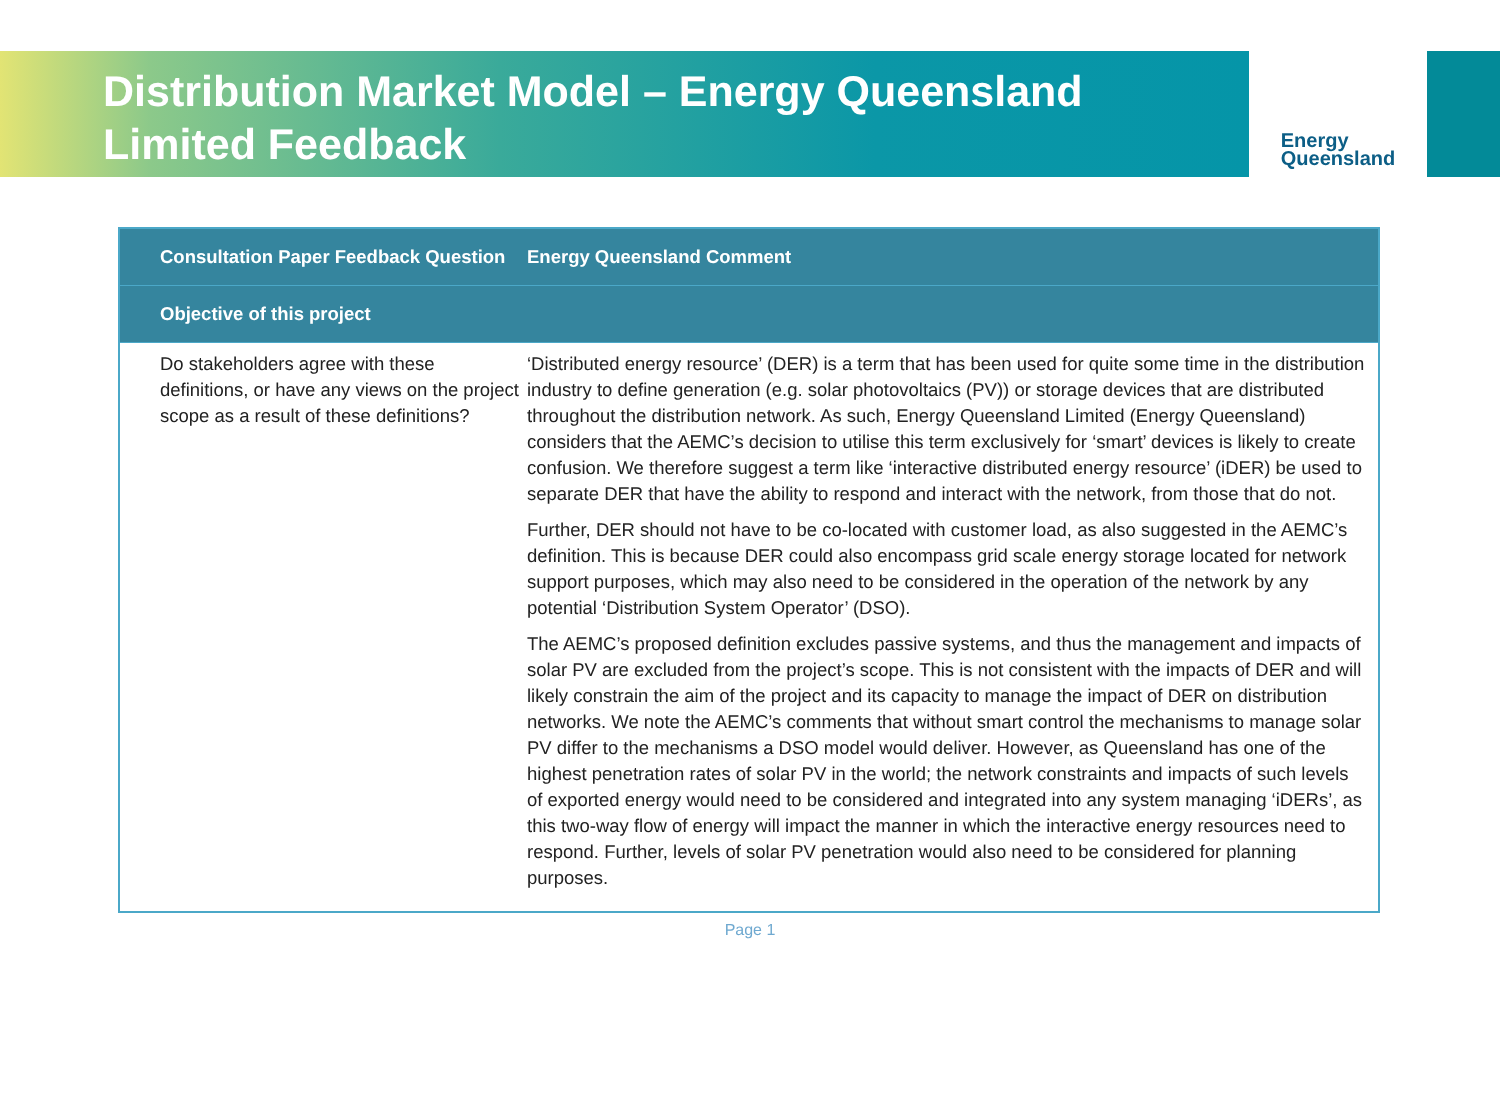Distribution Market Model – Energy Queensland
Limited Feedback
Energy
Queensland
| Consultation Paper Feedback Question | Energy Queensland Comment |
| --- | --- |
| Objective of this project | |
| Do stakeholders agree with these definitions, or have any views on the project scope as a result of these definitions? | ‘Distributed energy resource’ (DER) is a term that has been used for quite some time in the distribution industry to define generation (e.g. solar photovoltaics (PV)) or storage devices that are distributed throughout the distribution network. As such, Energy Queensland Limited (Energy Queensland) considers that the AEMC’s decision to utilise this term exclusively for ‘smart’ devices is likely to create confusion. We therefore suggest a term like ‘interactive distributed energy resource’ (iDER) be used to separate DER that have the ability to respond and interact with the network, from those that do not. Further, DER should not have to be co-located with customer load, as also suggested in the AEMC’s definition. This is because DER could also encompass grid scale energy storage located for network support purposes, which may also need to be considered in the operation of the network by any potential ‘Distribution System Operator’ (DSO). The AEMC’s proposed definition excludes passive systems, and thus the management and impacts of solar PV are excluded from the project’s scope. This is not consistent with the impacts of DER and will likely constrain the aim of the project and its capacity to manage the impact of DER on distribution networks. We note the AEMC’s comments that without smart control the mechanisms to manage solar PV differ to the mechanisms a DSO model would deliver. However, as Queensland has one of the highest penetration rates of solar PV in the world; the network constraints and impacts of such levels of exported energy would need to be considered and integrated into any system managing ‘iDERs’, as this two-way flow of energy will impact the manner in which the interactive energy resources need to respond. Further, levels of solar PV penetration would also need to be considered for planning purposes. |
Page 1